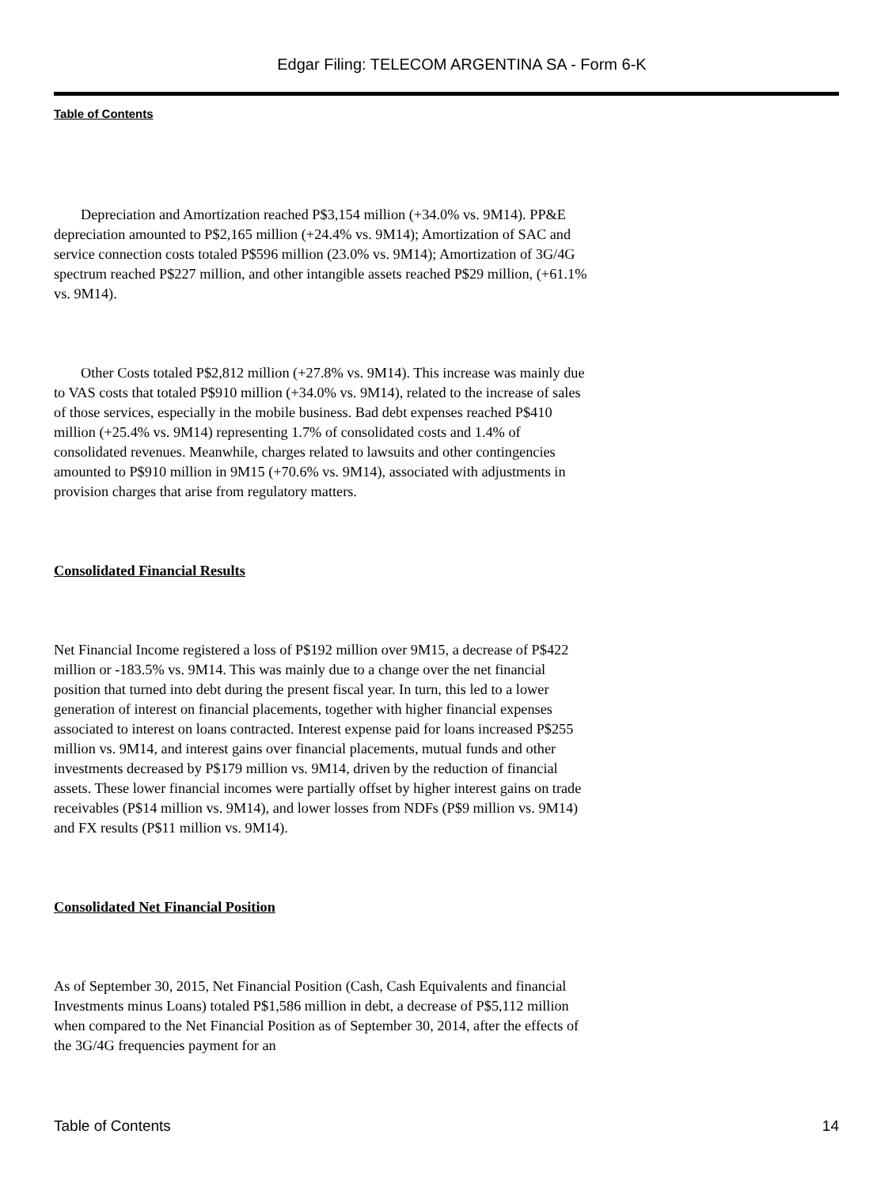Edgar Filing: TELECOM ARGENTINA SA - Form 6-K
Table of Contents
Depreciation and Amortization reached P$3,154 million (+34.0% vs. 9M14). PP&E depreciation amounted to P$2,165 million (+24.4% vs. 9M14); Amortization of SAC and service connection costs totaled P$596 million (23.0% vs. 9M14); Amortization of 3G/4G spectrum reached P$227 million, and other intangible assets reached P$29 million, (+61.1% vs. 9M14).
Other Costs totaled P$2,812 million (+27.8% vs. 9M14). This increase was mainly due to VAS costs that totaled P$910 million (+34.0% vs. 9M14), related to the increase of sales of those services, especially in the mobile business. Bad debt expenses reached P$410 million (+25.4% vs. 9M14) representing 1.7% of consolidated costs and 1.4% of consolidated revenues. Meanwhile, charges related to lawsuits and other contingencies amounted to P$910 million in 9M15 (+70.6% vs. 9M14), associated with adjustments in provision charges that arise from regulatory matters.
Consolidated Financial Results
Net Financial Income registered a loss of P$192 million over 9M15, a decrease of P$422 million or -183.5% vs. 9M14. This was mainly due to a change over the net financial position that turned into debt during the present fiscal year. In turn, this led to a lower generation of interest on financial placements, together with higher financial expenses associated to interest on loans contracted. Interest expense paid for loans increased P$255 million vs. 9M14, and interest gains over financial placements, mutual funds and other investments decreased by P$179 million vs. 9M14, driven by the reduction of financial assets. These lower financial incomes were partially offset by higher interest gains on trade receivables (P$14 million vs. 9M14), and lower losses from NDFs (P$9 million vs. 9M14) and FX results (P$11 million vs. 9M14).
Consolidated Net Financial Position
As of September 30, 2015, Net Financial Position (Cash, Cash Equivalents and financial Investments minus Loans) totaled P$1,586 million in debt, a decrease of P$5,112 million when compared to the Net Financial Position as of September 30, 2014, after the effects of the 3G/4G frequencies payment for an
Table of Contents 14